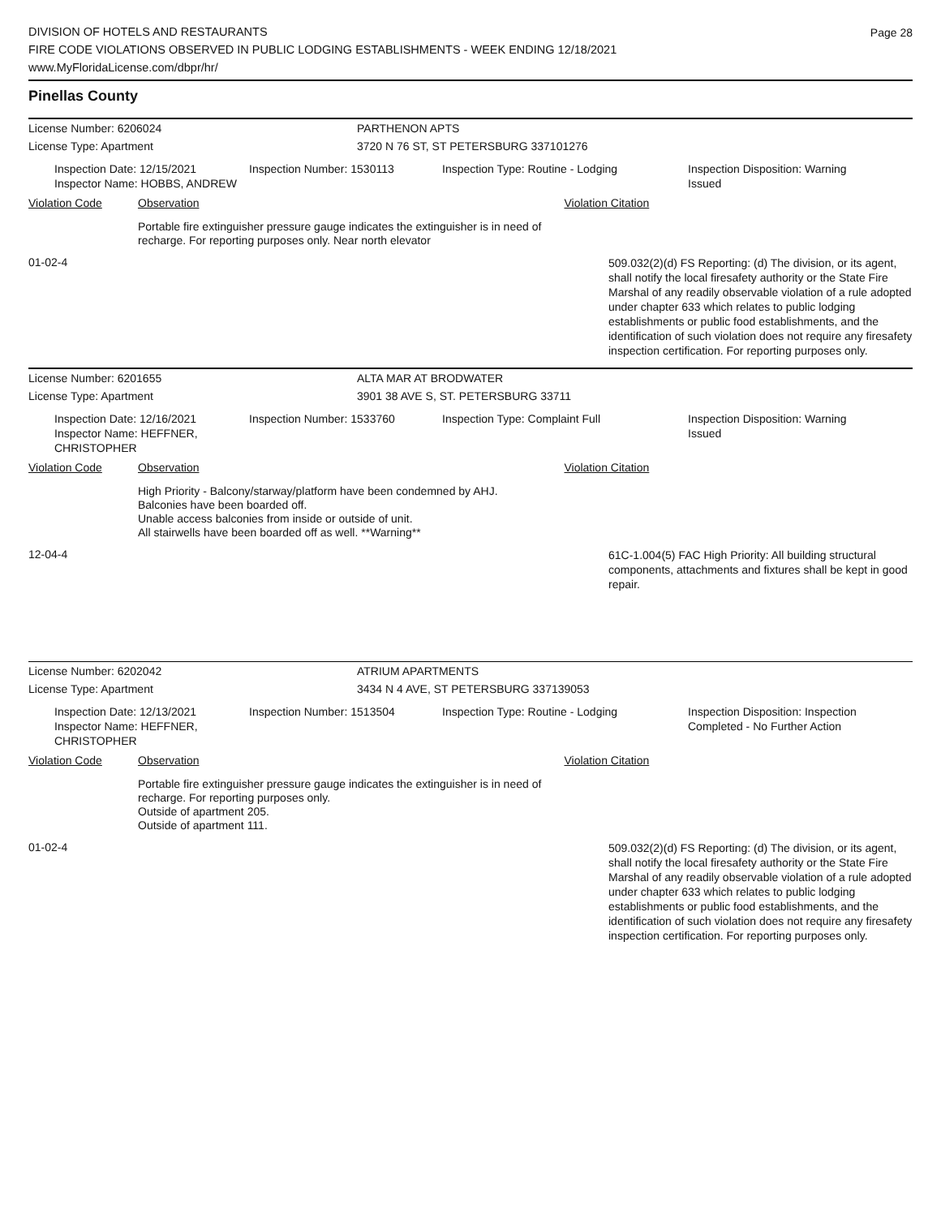DIVISION OF HOTELS AND RESTAURANTS
FIRE CODE VIOLATIONS OBSERVED IN PUBLIC LODGING ESTABLISHMENTS - WEEK ENDING 12/18/2021
www.MyFloridaLicense.com/dbpr/hr/
Page 28
Pinellas County
License Number: 6206024 PARTHENON APTS
License Type: Apartment 3720 N 76 ST, ST PETERSBURG 337101276
Inspection Date: 12/15/2021
Inspector Name: HOBBS, ANDREW
Inspection Number: 1530113 Inspection Type: Routine - Lodging Inspection Disposition: Warning
Issued
Violation Code Observation Violation Citation
Portable fire extinguisher pressure gauge indicates the extinguisher is in need of recharge. For reporting purposes only. Near north elevator
01-02-4
509.032(2)(d) FS Reporting: (d) The division, or its agent, shall notify the local firesafety authority or the State Fire Marshal of any readily observable violation of a rule adopted under chapter 633 which relates to public lodging establishments or public food establishments, and the identification of such violation does not require any firesafety inspection certification. For reporting purposes only.
License Number: 6201655 ALTA MAR AT BRODWATER
License Type: Apartment 3901 38 AVE S, ST. PETERSBURG 33711
Inspection Date: 12/16/2021
Inspector Name: HEFFNER, CHRISTOPHER
Inspection Number: 1533760 Inspection Type: Complaint Full Inspection Disposition: Warning
Issued
Violation Code Observation Violation Citation
High Priority - Balcony/starway/platform have been condemned by AHJ.
Balconies have been boarded off.
Unable access balconies from inside or outside of unit.
All stairwells have been boarded off as well. **Warning**
12-04-4
61C-1.004(5) FAC High Priority: All building structural components, attachments and fixtures shall be kept in good repair.
License Number: 6202042 ATRIUM APARTMENTS
License Type: Apartment 3434 N 4 AVE, ST PETERSBURG 337139053
Inspection Date: 12/13/2021
Inspector Name: HEFFNER, CHRISTOPHER
Inspection Number: 1513504 Inspection Type: Routine - Lodging Inspection Disposition: Inspection
Completed - No Further Action
Violation Code Observation Violation Citation
Portable fire extinguisher pressure gauge indicates the extinguisher is in need of recharge. For reporting purposes only.
Outside of apartment 205.
Outside of apartment 111.
01-02-4
509.032(2)(d) FS Reporting: (d) The division, or its agent, shall notify the local firesafety authority or the State Fire Marshal of any readily observable violation of a rule adopted under chapter 633 which relates to public lodging establishments or public food establishments, and the identification of such violation does not require any firesafety inspection certification. For reporting purposes only.